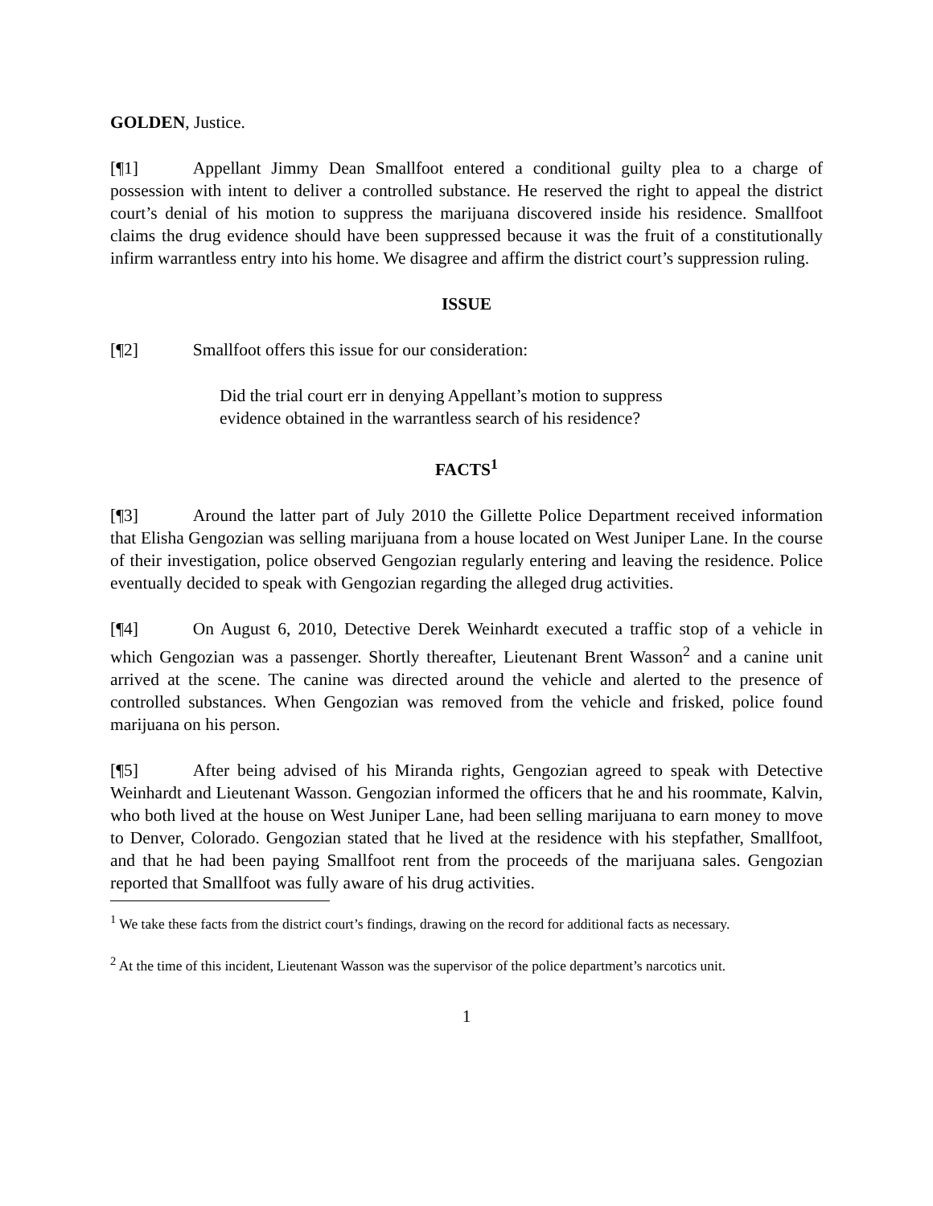GOLDEN, Justice.
[¶1] Appellant Jimmy Dean Smallfoot entered a conditional guilty plea to a charge of possession with intent to deliver a controlled substance. He reserved the right to appeal the district court’s denial of his motion to suppress the marijuana discovered inside his residence. Smallfoot claims the drug evidence should have been suppressed because it was the fruit of a constitutionally infirm warrantless entry into his home. We disagree and affirm the district court’s suppression ruling.
ISSUE
[¶2] Smallfoot offers this issue for our consideration:
Did the trial court err in denying Appellant’s motion to suppress evidence obtained in the warrantless search of his residence?
FACTS<sup>1</sup>
[¶3] Around the latter part of July 2010 the Gillette Police Department received information that Elisha Gengozian was selling marijuana from a house located on West Juniper Lane. In the course of their investigation, police observed Gengozian regularly entering and leaving the residence. Police eventually decided to speak with Gengozian regarding the alleged drug activities.
[¶4] On August 6, 2010, Detective Derek Weinhardt executed a traffic stop of a vehicle in which Gengozian was a passenger. Shortly thereafter, Lieutenant Brent Wasson<sup>2</sup> and a canine unit arrived at the scene. The canine was directed around the vehicle and alerted to the presence of controlled substances. When Gengozian was removed from the vehicle and frisked, police found marijuana on his person.
[¶5] After being advised of his Miranda rights, Gengozian agreed to speak with Detective Weinhardt and Lieutenant Wasson. Gengozian informed the officers that he and his roommate, Kalvin, who both lived at the house on West Juniper Lane, had been selling marijuana to earn money to move to Denver, Colorado. Gengozian stated that he lived at the residence with his stepfather, Smallfoot, and that he had been paying Smallfoot rent from the proceeds of the marijuana sales. Gengozian reported that Smallfoot was fully aware of his drug activities.
<sup>1</sup> We take these facts from the district court’s findings, drawing on the record for additional facts as necessary.
<sup>2</sup> At the time of this incident, Lieutenant Wasson was the supervisor of the police department’s narcotics unit.
1